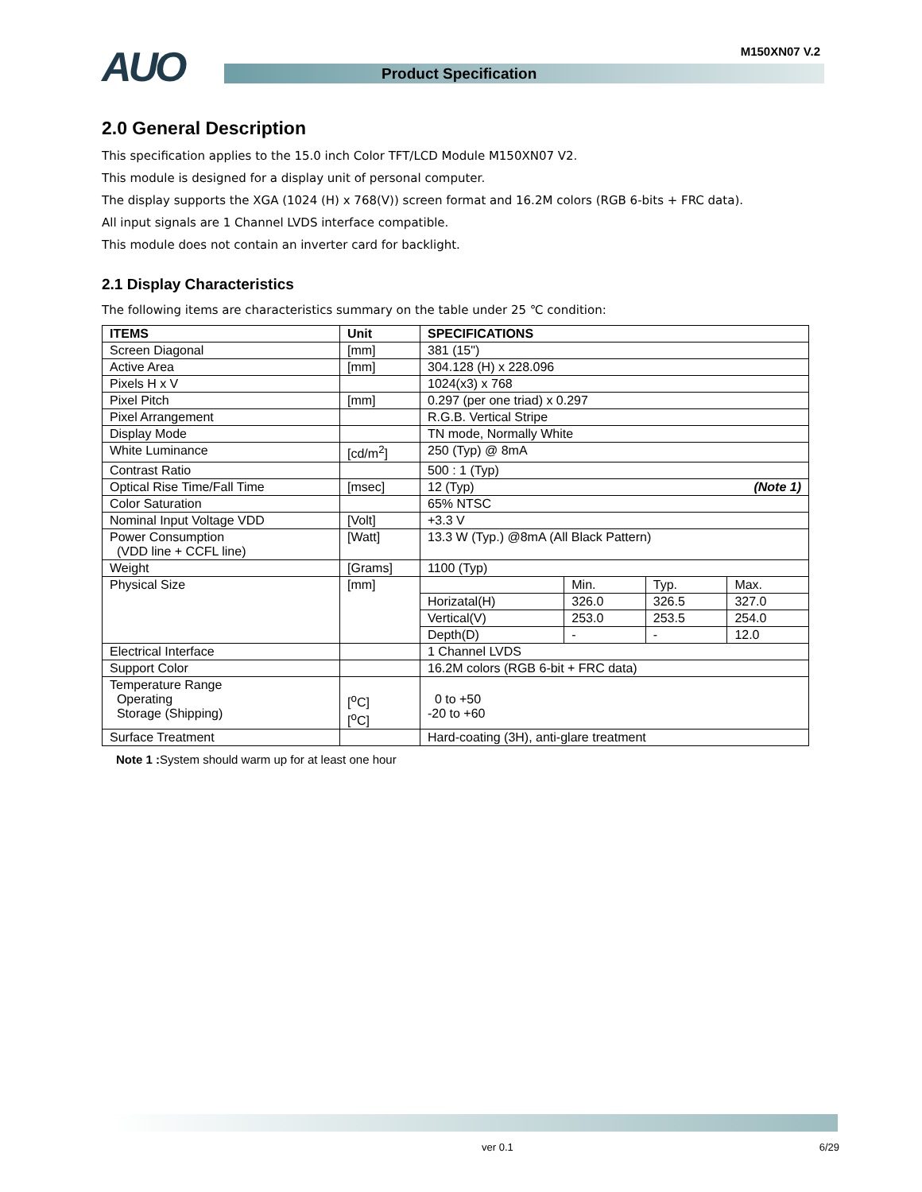AUO M150XN07 V.2
Product Specification
2.0 General Description
This specification applies to the 15.0 inch Color TFT/LCD Module M150XN07 V2.
This module is designed for a display unit of personal computer.
The display supports the XGA (1024 (H) x 768(V)) screen format and 16.2M colors (RGB 6-bits + FRC data).
All input signals are 1 Channel LVDS interface compatible.
This module does not contain an inverter card for backlight.
2.1 Display Characteristics
The following items are characteristics summary on the table under 25 ℃ condition:
| ITEMS | Unit | SPECIFICATIONS | | | |
| --- | --- | --- | --- | --- | --- |
| Screen Diagonal | [mm] | 381 (15") | | | |
| Active Area | [mm] | 304.128 (H) x 228.096 | | | |
| Pixels H x V | | 1024(x3) x 768 | | | |
| Pixel Pitch | [mm] | 0.297 (per one triad) x 0.297 | | | |
| Pixel Arrangement | | R.G.B. Vertical Stripe | | | |
| Display Mode | | TN mode, Normally White | | | |
| White Luminance | [cd/m<sup>2</sup>] | 250 (Typ) @ 8mA | | | |
| Contrast Ratio | | 500 : 1 (Typ) | | | |
| Optical Rise Time/Fall Time | [msec] | 12 (Typ) (Note 1) | | | |
| Color Saturation | | 65% NTSC | | | |
| Nominal Input Voltage VDD | [Volt] | +3.3 V | | | |
| Power Consumption (VDD line + CCFL line) | [Watt] | 13.3 W (Typ.) @8mA (All Black Pattern) | | | |
| Weight | [Grams] | 1100 (Typ) | | | |
| Physical Size | [mm] | | Min. | Typ. | Max. |
| | | Horizatal(H) | 326.0 | 326.5 | 327.0 |
| | | Vertical(V) | 253.0 | 253.5 | 254.0 |
| | | Depth(D) | - | - | 12.0 |
| Electrical Interface | | 1 Channel LVDS | | | |
| Support Color | | 16.2M colors (RGB 6-bit + FRC data) | | | |
| Temperature Range Operating Storage (Shipping) | [<sup>o</sup>C] [<sup>o</sup>C] | 0 to +50 -20 to +60 | | | |
| Surface Treatment | | Hard-coating (3H), anti-glare treatment | | | |
Note 1 : System should warm up for at least one hour
ver 0.1 6/29